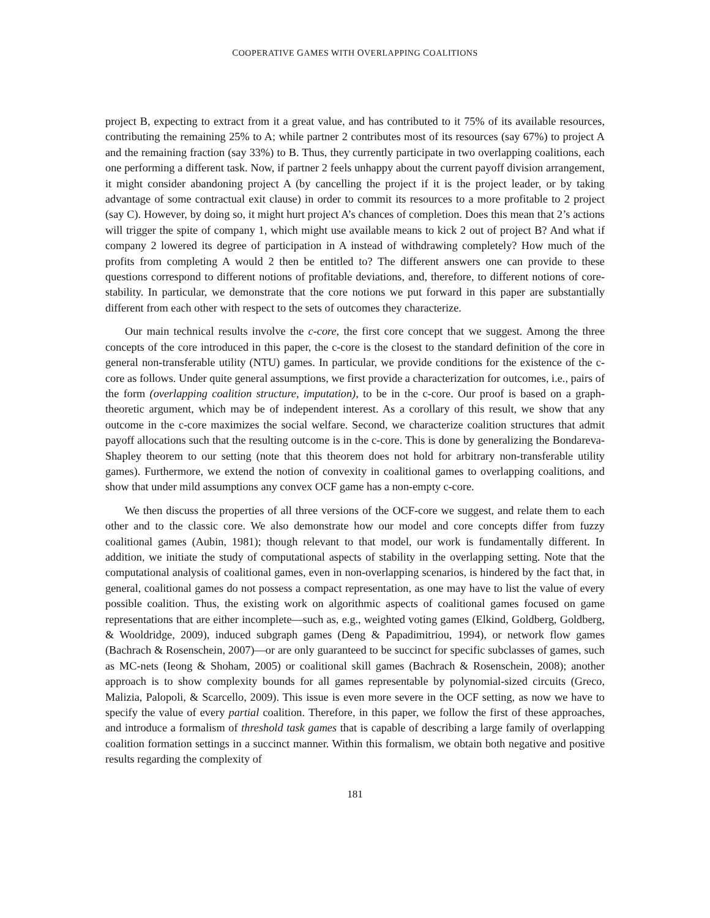COOPERATIVE GAMES WITH OVERLAPPING COALITIONS
project B, expecting to extract from it a great value, and has contributed to it 75% of its available resources, contributing the remaining 25% to A; while partner 2 contributes most of its resources (say 67%) to project A and the remaining fraction (say 33%) to B. Thus, they currently participate in two overlapping coalitions, each one performing a different task. Now, if partner 2 feels unhappy about the current payoff division arrangement, it might consider abandoning project A (by cancelling the project if it is the project leader, or by taking advantage of some contractual exit clause) in order to commit its resources to a more profitable to 2 project (say C). However, by doing so, it might hurt project A’s chances of completion. Does this mean that 2’s actions will trigger the spite of company 1, which might use available means to kick 2 out of project B? And what if company 2 lowered its degree of participation in A instead of withdrawing completely? How much of the profits from completing A would 2 then be entitled to? The different answers one can provide to these questions correspond to different notions of profitable deviations, and, therefore, to different notions of core-stability. In particular, we demonstrate that the core notions we put forward in this paper are substantially different from each other with respect to the sets of outcomes they characterize.
Our main technical results involve the c-core, the first core concept that we suggest. Among the three concepts of the core introduced in this paper, the c-core is the closest to the standard definition of the core in general non-transferable utility (NTU) games. In particular, we provide conditions for the existence of the c-core as follows. Under quite general assumptions, we first provide a characterization for outcomes, i.e., pairs of the form (overlapping coalition structure, imputation), to be in the c-core. Our proof is based on a graph-theoretic argument, which may be of independent interest. As a corollary of this result, we show that any outcome in the c-core maximizes the social welfare. Second, we characterize coalition structures that admit payoff allocations such that the resulting outcome is in the c-core. This is done by generalizing the Bondareva-Shapley theorem to our setting (note that this theorem does not hold for arbitrary non-transferable utility games). Furthermore, we extend the notion of convexity in coalitional games to overlapping coalitions, and show that under mild assumptions any convex OCF game has a non-empty c-core.
We then discuss the properties of all three versions of the OCF-core we suggest, and relate them to each other and to the classic core. We also demonstrate how our model and core concepts differ from fuzzy coalitional games (Aubin, 1981); though relevant to that model, our work is fundamentally different. In addition, we initiate the study of computational aspects of stability in the overlapping setting. Note that the computational analysis of coalitional games, even in non-overlapping scenarios, is hindered by the fact that, in general, coalitional games do not possess a compact representation, as one may have to list the value of every possible coalition. Thus, the existing work on algorithmic aspects of coalitional games focused on game representations that are either incomplete—such as, e.g., weighted voting games (Elkind, Goldberg, Goldberg, & Wooldridge, 2009), induced subgraph games (Deng & Papadimitriou, 1994), or network flow games (Bachrach & Rosenschein, 2007)—or are only guaranteed to be succinct for specific subclasses of games, such as MC-nets (Ieong & Shoham, 2005) or coalitional skill games (Bachrach & Rosenschein, 2008); another approach is to show complexity bounds for all games representable by polynomial-sized circuits (Greco, Malizia, Palopoli, & Scarcello, 2009). This issue is even more severe in the OCF setting, as now we have to specify the value of every partial coalition. Therefore, in this paper, we follow the first of these approaches, and introduce a formalism of threshold task games that is capable of describing a large family of overlapping coalition formation settings in a succinct manner. Within this formalism, we obtain both negative and positive results regarding the complexity of
181